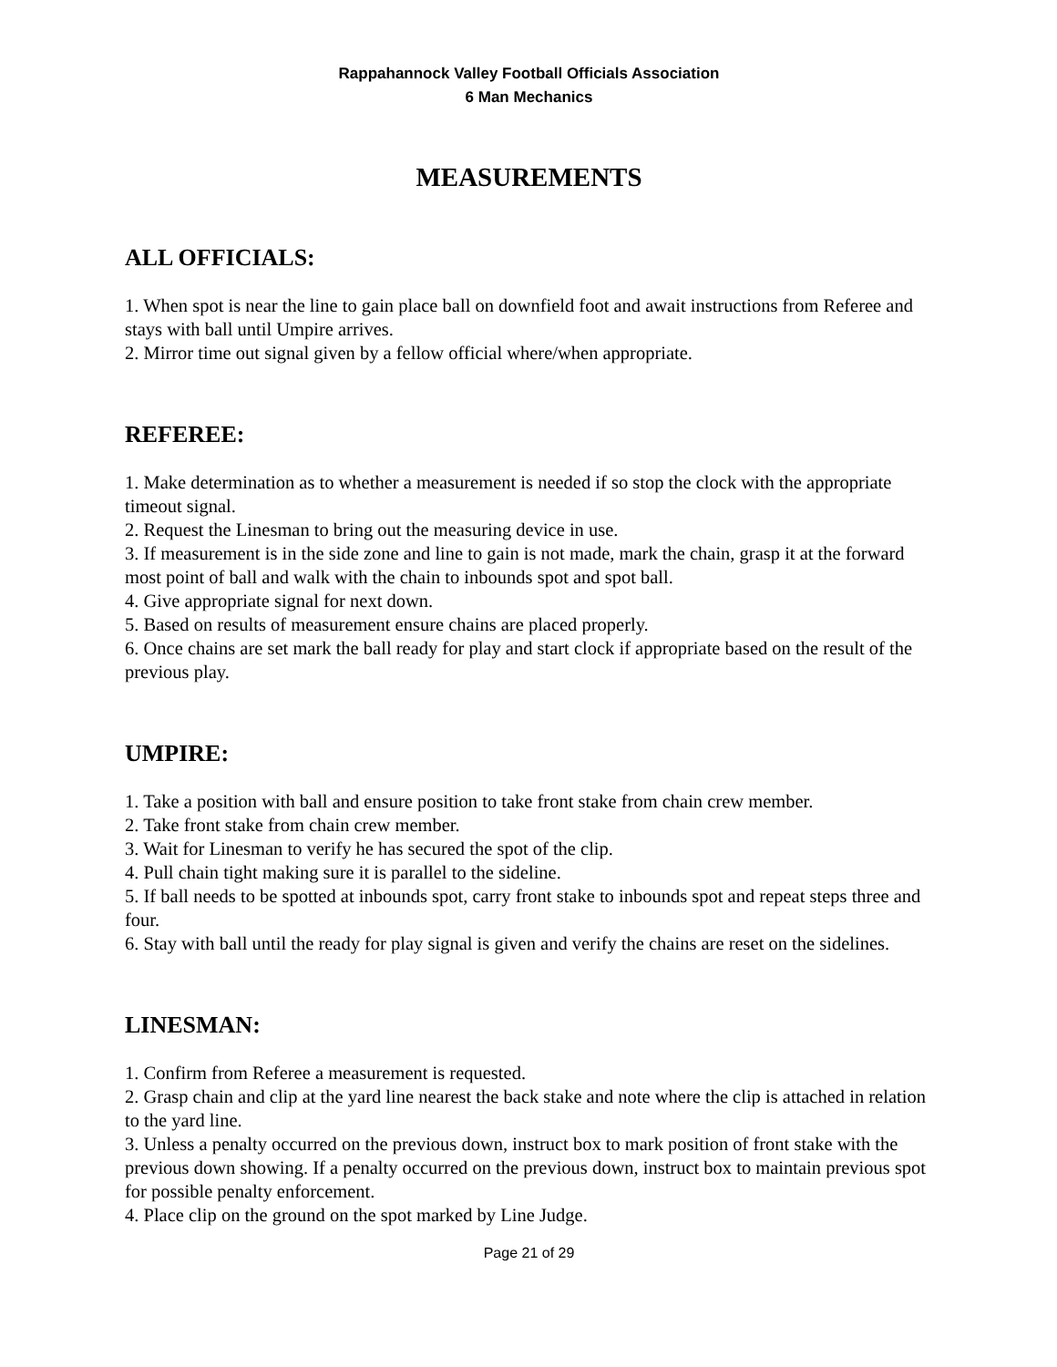Rappahannock Valley Football Officials Association
6 Man Mechanics
MEASUREMENTS
ALL OFFICIALS:
1. When spot is near the line to gain place ball on downfield foot and await instructions from Referee and stays with ball until Umpire arrives.
2. Mirror time out signal given by a fellow official where/when appropriate.
REFEREE:
1. Make determination as to whether a measurement is needed if so stop the clock with the appropriate timeout signal.
2. Request the Linesman to bring out the measuring device in use.
3. If measurement is in the side zone and line to gain is not made, mark the chain, grasp it at the forward most point of ball and walk with the chain to inbounds spot and spot ball.
4. Give appropriate signal for next down.
5. Based on results of measurement ensure chains are placed properly.
6. Once chains are set mark the ball ready for play and start clock if appropriate based on the result of the previous play.
UMPIRE:
1. Take a position with ball and ensure position to take front stake from chain crew member.
2. Take front stake from chain crew member.
3. Wait for Linesman to verify he has secured the spot of the clip.
4. Pull chain tight making sure it is parallel to the sideline.
5. If ball needs to be spotted at inbounds spot, carry front stake to inbounds spot and repeat steps three and four.
6. Stay with ball until the ready for play signal is given and verify the chains are reset on the sidelines.
LINESMAN:
1. Confirm from Referee a measurement is requested.
2. Grasp chain and clip at the yard line nearest the back stake and note where the clip is attached in relation to the yard line.
3. Unless a penalty occurred on the previous down, instruct box to mark position of front stake with the previous down showing. If a penalty occurred on the previous down, instruct box to maintain previous spot for possible penalty enforcement.
4. Place clip on the ground on the spot marked by Line Judge.
Page 21 of 29